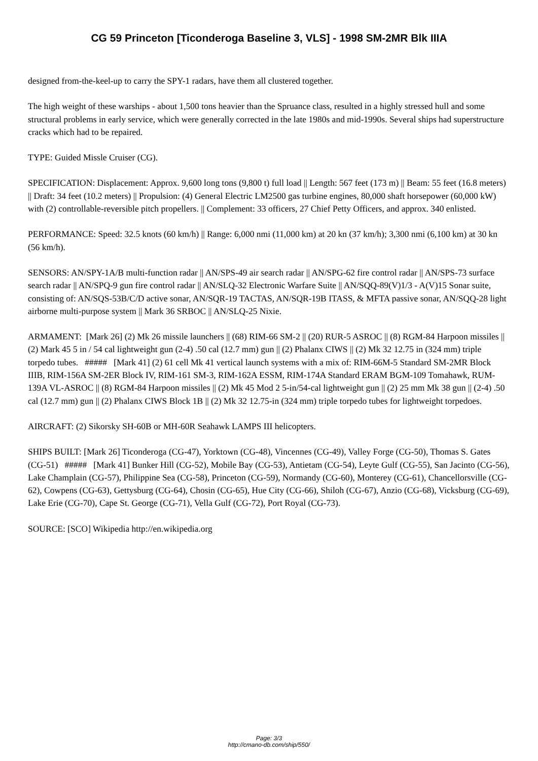CG 59 Princeton [Ticonderoga Baseline 3, VLS] - 1998 SM-2MR Blk IIIA
designed from-the-keel-up to carry the SPY-1 radars, have them all clustered together.
The high weight of these warships - about 1,500 tons heavier than the Spruance class, resulted in a highly stressed hull and some structural problems in early service, which were generally corrected in the late 1980s and mid-1990s. Several ships had superstructure cracks which had to be repaired.
TYPE: Guided Missle Cruiser (CG).
SPECIFICATION: Displacement: Approx. 9,600 long tons (9,800 t) full load || Length: 567 feet (173 m) || Beam: 55 feet (16.8 meters) || Draft: 34 feet (10.2 meters) || Propulsion: (4) General Electric LM2500 gas turbine engines, 80,000 shaft horsepower (60,000 kW) with (2) controllable-reversible pitch propellers. || Complement: 33 officers, 27 Chief Petty Officers, and approx. 340 enlisted.
PERFORMANCE: Speed: 32.5 knots (60 km/h) || Range: 6,000 nmi (11,000 km) at 20 kn (37 km/h); 3,300 nmi (6,100 km) at 30 kn (56 km/h).
SENSORS: AN/SPY-1A/B multi-function radar || AN/SPS-49 air search radar || AN/SPG-62 fire control radar || AN/SPS-73 surface search radar || AN/SPQ-9 gun fire control radar || AN/SLQ-32 Electronic Warfare Suite || AN/SQQ-89(V)1/3 - A(V)15 Sonar suite, consisting of: AN/SQS-53B/C/D active sonar, AN/SQR-19 TACTAS, AN/SQR-19B ITASS, & MFTA passive sonar, AN/SQQ-28 light airborne multi-purpose system || Mark 36 SRBOC || AN/SLQ-25 Nixie.
ARMAMENT: [Mark 26] (2) Mk 26 missile launchers || (68) RIM-66 SM-2 || (20) RUR-5 ASROC || (8) RGM-84 Harpoon missiles || (2) Mark 45 5 in / 54 cal lightweight gun (2-4) .50 cal (12.7 mm) gun || (2) Phalanx CIWS || (2) Mk 32 12.75 in (324 mm) triple torpedo tubes. ##### [Mark 41] (2) 61 cell Mk 41 vertical launch systems with a mix of: RIM-66M-5 Standard SM-2MR Block IIIB, RIM-156A SM-2ER Block IV, RIM-161 SM-3, RIM-162A ESSM, RIM-174A Standard ERAM BGM-109 Tomahawk, RUM-139A VL-ASROC || (8) RGM-84 Harpoon missiles || (2) Mk 45 Mod 2 5-in/54-cal lightweight gun || (2) 25 mm Mk 38 gun || (2-4) .50 cal (12.7 mm) gun || (2) Phalanx CIWS Block 1B || (2) Mk 32 12.75-in (324 mm) triple torpedo tubes for lightweight torpedoes.
AIRCRAFT: (2) Sikorsky SH-60B or MH-60R Seahawk LAMPS III helicopters.
SHIPS BUILT: [Mark 26] Ticonderoga (CG-47), Yorktown (CG-48), Vincennes (CG-49), Valley Forge (CG-50), Thomas S. Gates (CG-51) ##### [Mark 41] Bunker Hill (CG-52), Mobile Bay (CG-53), Antietam (CG-54), Leyte Gulf (CG-55), San Jacinto (CG-56), Lake Champlain (CG-57), Philippine Sea (CG-58), Princeton (CG-59), Normandy (CG-60), Monterey (CG-61), Chancellorsville (CG-62), Cowpens (CG-63), Gettysburg (CG-64), Chosin (CG-65), Hue City (CG-66), Shiloh (CG-67), Anzio (CG-68), Vicksburg (CG-69), Lake Erie (CG-70), Cape St. George (CG-71), Vella Gulf (CG-72), Port Royal (CG-73).
SOURCE: [SCO] Wikipedia http://en.wikipedia.org
Page: 3/3
http://cmano-db.com/ship/550/